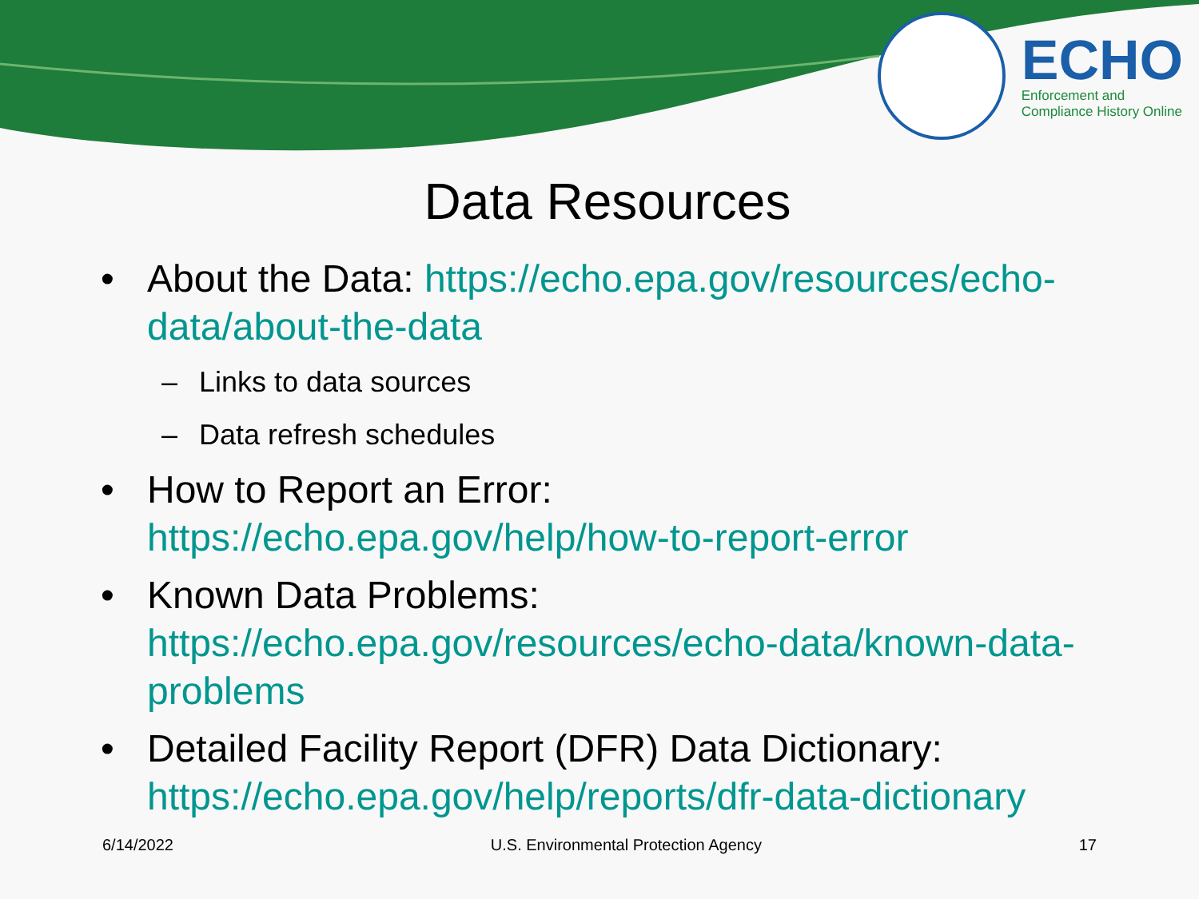ECHO
Enforcement and
Compliance History Online
Data Resources
• About the Data: https://echo.epa.gov/resources/echo-data/about-the-data
– Links to data sources
– Data refresh schedules
• How to Report an Error:
https://echo.epa.gov/help/how-to-report-error
• Known Data Problems:
https://echo.epa.gov/resources/echo-data/known-data-problems
• Detailed Facility Report (DFR) Data Dictionary:
https://echo.epa.gov/help/reports/dfr-data-dictionary
6/14/2022 U.S. Environmental Protection Agency 17